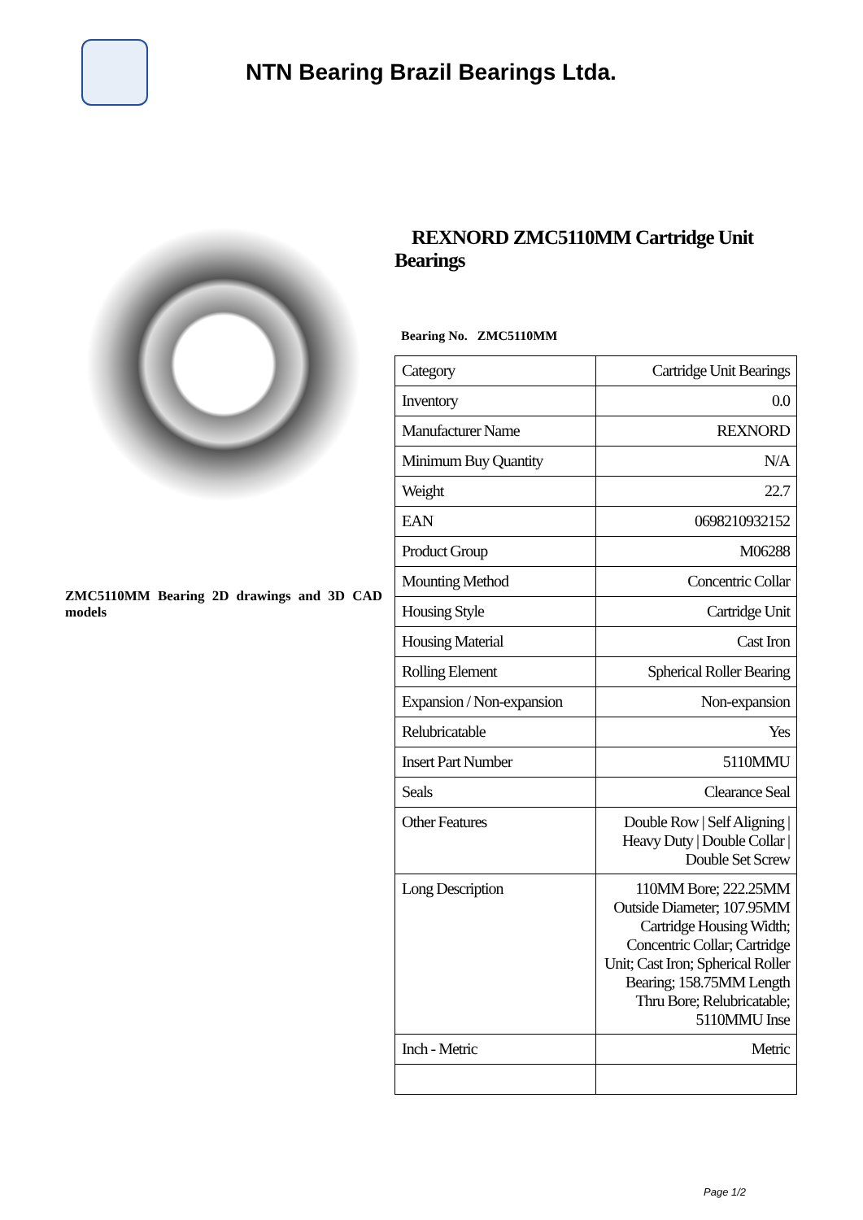NTN Bearing Brazil Bearings Ltda.
ZMC5110MM Bearing 2D drawings and 3D CAD models
REXNORD ZMC5110MM Cartridge Unit Bearings
Bearing No. ZMC5110MM
| Category | Cartridge Unit Bearings |
| Inventory | 0.0 |
| Manufacturer Name | REXNORD |
| Minimum Buy Quantity | N/A |
| Weight | 22.7 |
| EAN | 0698210932152 |
| Product Group | M06288 |
| Mounting Method | Concentric Collar |
| Housing Style | Cartridge Unit |
| Housing Material | Cast Iron |
| Rolling Element | Spherical Roller Bearing |
| Expansion / Non-expansion | Non-expansion |
| Relubricatable | Yes |
| Insert Part Number | 5110MMU |
| Seals | Clearance Seal |
| Other Features | Double Row / Self Aligning / Heavy Duty / Double Collar / Double Set Screw |
| Long Description | 110MM Bore; 222.25MM Outside Diameter; 107.95MM Cartridge Housing Width; Concentric Collar; Cartridge Unit; Cast Iron; Spherical Roller Bearing; 158.75MM Length Thru Bore; Relubricatable; 5110MMU Inse |
| Inch - Metric | Metric |
Page 1/2